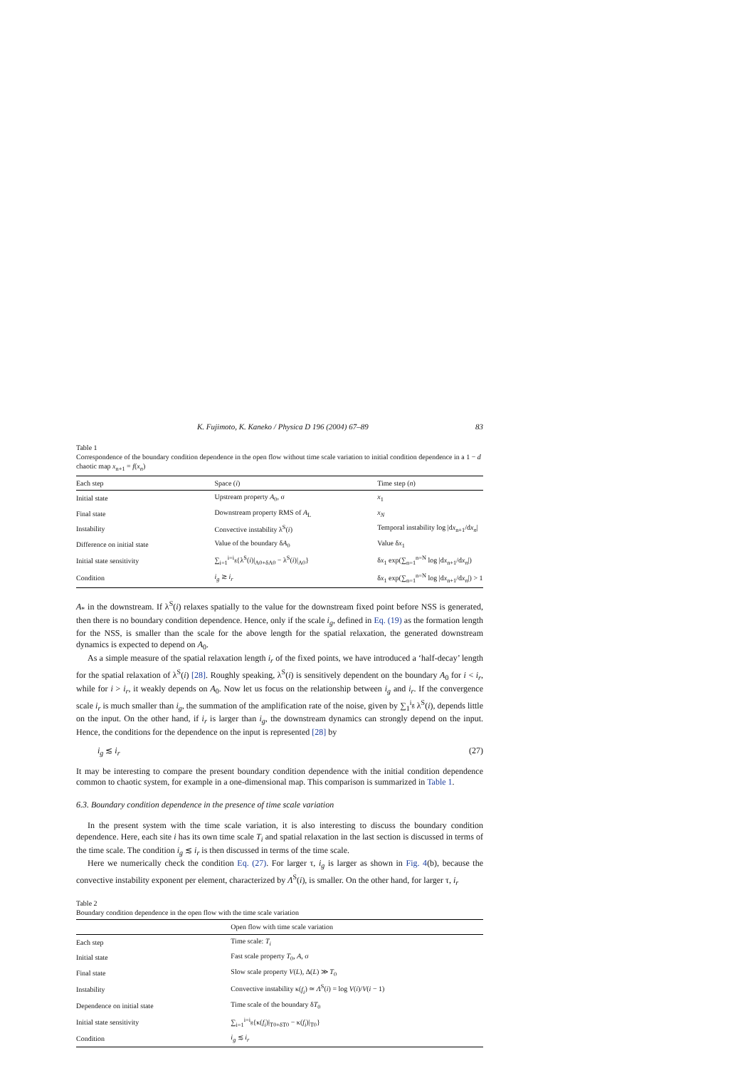K. Fujimoto, K. Kaneko / Physica D 196 (2004) 67–89 83
Table 1
Correspondence of the boundary condition dependence in the open flow without time scale variation to initial condition dependence in a 1 − d chaotic map x<sub>n+1</sub> = f(x<sub>n</sub>)
| Each step | Space ( i ) | Time step ( n ) |
| --- | --- | --- |
| Initial state | Upstream property A<sub>0</sub>, σ | x<sub>1</sub> |
| Final state | Downstream property RMS of A<sub>L</sub> | x<sub>N</sub> |
| Instability | Convective instability λ<sup>S</sup>( i ) | Temporal instability log /d x<sub>n+1</sub>/d x<sub>n</sub> / |
| Difference on initial state | Value of the boundary δ A<sub>0</sub> | Value δ x<sub>1</sub> |
| Initial state sensitivity | ∑<sub>i=1</sub><sup>i=i<sub>g</sub></sup>{λ<sup>S</sup>( i )/<sub>A0+δA0</sub> − λ<sup>S</sup>( i )/<sub>A0</sub>} | δ x<sub>1</sub> exp(∑<sub>n=1</sub><sup>n=N</sup> log /d x<sub>n+1</sub>/d x<sub>n</sub> /) |
| Condition | i<sub>g</sub> ≳ i<sub>r</sub> | δ x<sub>1</sub> exp(∑<sub>n=1</sub><sup>n=N</sup> log /d x<sub>n+1</sub>/d x<sub>n</sub> /) > 1 |
A<sub>*</sub> in the downstream. If λ<sup>S</sup>(i) relaxes spatially to the value for the downstream fixed point before NSS is generated, then there is no boundary condition dependence. Hence, only if the scale i<sub>g</sub>, defined in Eq. (19) as the formation length for the NSS, is smaller than the scale for the above length for the spatial relaxation, the generated downstream dynamics is expected to depend on A<sub>0</sub>.
As a simple measure of the spatial relaxation length i<sub>r</sub> of the fixed points, we have introduced a ‘half-decay’ length for the spatial relaxation of λ<sup>S</sup>(i) [28]. Roughly speaking, λ<sup>S</sup>(i) is sensitively dependent on the boundary A<sub>0</sub> for i < i<sub>r</sub>, while for i > i<sub>r</sub>, it weakly depends on A<sub>0</sub>. Now let us focus on the relationship between i<sub>g</sub> and i<sub>r</sub>. If the convergence scale i<sub>r</sub> is much smaller than i<sub>g</sub>, the summation of the amplification rate of the noise, given by ∑<sub>1</sub><sup>i<sub>g</sub></sup> λ<sup>S</sup>(i), depends little on the input. On the other hand, if i<sub>r</sub> is larger than i<sub>g</sub>, the downstream dynamics can strongly depend on the input. Hence, the conditions for the dependence on the input is represented [28] by
i<sub>g</sub> ≲ i<sub>r</sub> (27)
It may be interesting to compare the present boundary condition dependence with the initial condition dependence common to chaotic system, for example in a one-dimensional map. This comparison is summarized in Table 1.
6.3. Boundary condition dependence in the presence of time scale variation
In the present system with the time scale variation, it is also interesting to discuss the boundary condition dependence. Here, each site i has its own time scale T<sub>i</sub> and spatial relaxation in the last section is discussed in terms of the time scale. The condition i<sub>g</sub> ≲ i<sub>r</sub> is then discussed in terms of the time scale.
Here we numerically check the condition Eq. (27). For larger τ, i<sub>g</sub> is larger as shown in Fig. 4(b), because the convective instability exponent per element, characterized by Λ<sup>S</sup>(i), is smaller. On the other hand, for larger τ, i<sub>r</sub>
Table 2
Boundary condition dependence in the open flow with the time scale variation
| | Open flow with time scale variation |
| --- | --- |
| Each step | Time scale: T<sub>i</sub> |
| Initial state | Fast scale property T<sub>0</sub>, A , σ |
| Final state | Slow scale property V ( L ), Δ( L ) ≫ T<sub>0</sub> |
| Instability | Convective instability κ( f<sub>i</sub> ) ≃ Λ<sup>S</sup>( i ) = log V ( i )/ V ( i − 1) |
| Dependence on initial state | Time scale of the boundary δ T<sub>0</sub> |
| Initial state sensitivity | ∑<sub>i=1</sub><sup>i=i<sub>g</sub></sup>{κ( f<sub>i</sub> )/<sub>T0+δT0</sub> − κ( f<sub>i</sub> )/<sub>T0</sub>} |
| Condition | i<sub>g</sub> ≲ i<sub>r</sub> |